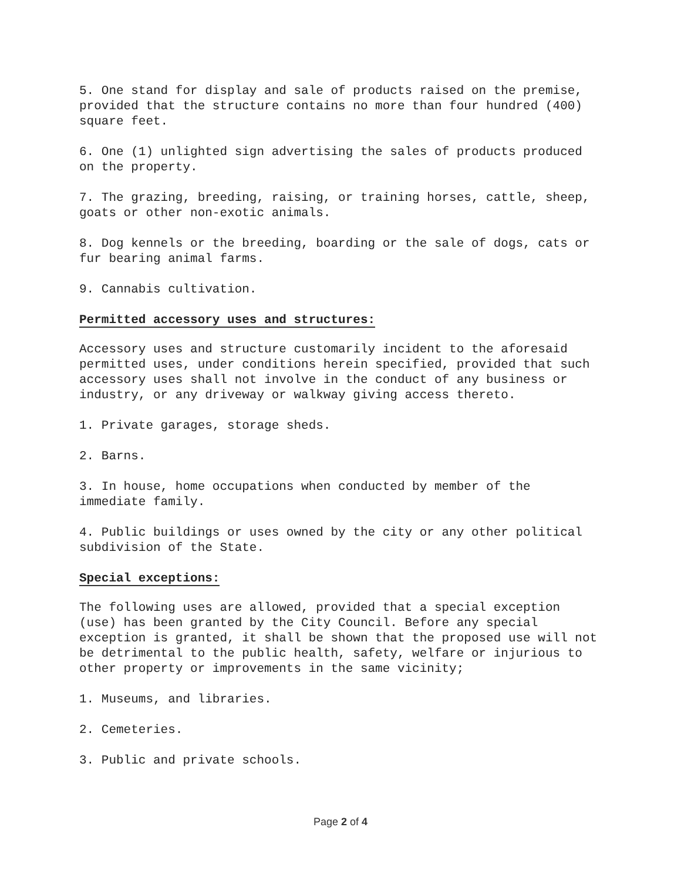5. One stand for display and sale of products raised on the premise, provided that the structure contains no more than four hundred (400) square feet.
6. One (1) unlighted sign advertising the sales of products produced on the property.
7. The grazing, breeding, raising, or training horses, cattle, sheep, goats or other non-exotic animals.
8. Dog kennels or the breeding, boarding or the sale of dogs, cats or fur bearing animal farms.
9. Cannabis cultivation.
Permitted accessory uses and structures:
Accessory uses and structure customarily incident to the aforesaid permitted uses, under conditions herein specified, provided that such accessory uses shall not involve in the conduct of any business or industry, or any driveway or walkway giving access thereto.
1. Private garages, storage sheds.
2. Barns.
3. In house, home occupations when conducted by member of the immediate family.
4. Public buildings or uses owned by the city or any other political subdivision of the State.
Special exceptions:
The following uses are allowed, provided that a special exception (use) has been granted by the City Council. Before any special exception is granted, it shall be shown that the proposed use will not be detrimental to the public health, safety, welfare or injurious to other property or improvements in the same vicinity;
1. Museums, and libraries.
2. Cemeteries.
3. Public and private schools.
Page 2 of 4